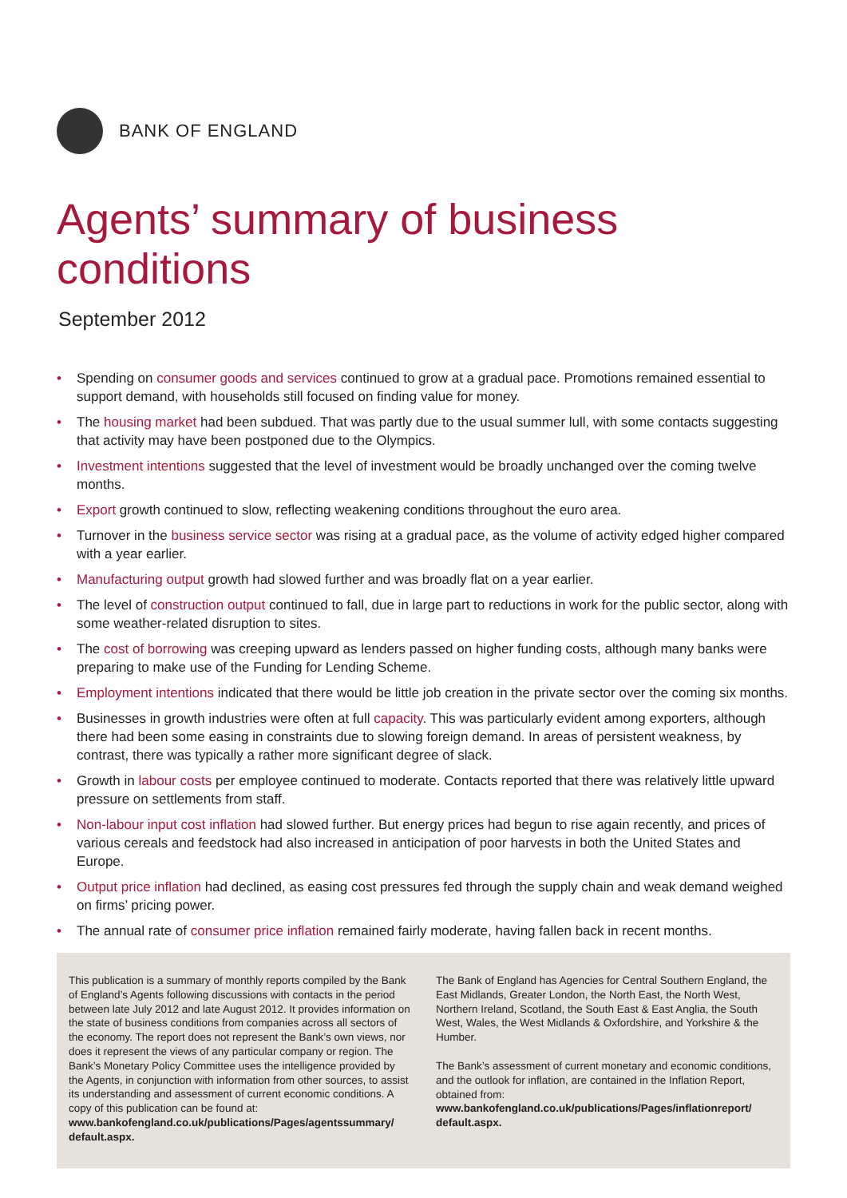BANK OF ENGLAND
Agents’ summary of business conditions
September 2012
• Spending on consumer goods and services continued to grow at a gradual pace. Promotions remained essential to support demand, with households still focused on finding value for money.
• The housing market had been subdued. That was partly due to the usual summer lull, with some contacts suggesting that activity may have been postponed due to the Olympics.
• Investment intentions suggested that the level of investment would be broadly unchanged over the coming twelve months.
• Export growth continued to slow, reflecting weakening conditions throughout the euro area.
• Turnover in the business service sector was rising at a gradual pace, as the volume of activity edged higher compared with a year earlier.
• Manufacturing output growth had slowed further and was broadly flat on a year earlier.
• The level of construction output continued to fall, due in large part to reductions in work for the public sector, along with some weather-related disruption to sites.
• The cost of borrowing was creeping upward as lenders passed on higher funding costs, although many banks were preparing to make use of the Funding for Lending Scheme.
• Employment intentions indicated that there would be little job creation in the private sector over the coming six months.
• Businesses in growth industries were often at full capacity. This was particularly evident among exporters, although there had been some easing in constraints due to slowing foreign demand. In areas of persistent weakness, by contrast, there was typically a rather more significant degree of slack.
• Growth in labour costs per employee continued to moderate. Contacts reported that there was relatively little upward pressure on settlements from staff.
• Non-labour input cost inflation had slowed further. But energy prices had begun to rise again recently, and prices of various cereals and feedstock had also increased in anticipation of poor harvests in both the United States and Europe.
• Output price inflation had declined, as easing cost pressures fed through the supply chain and weak demand weighed on firms’ pricing power.
• The annual rate of consumer price inflation remained fairly moderate, having fallen back in recent months.
This publication is a summary of monthly reports compiled by the Bank of England’s Agents following discussions with contacts in the period between late July 2012 and late August 2012. It provides information on the state of business conditions from companies across all sectors of the economy. The report does not represent the Bank’s own views, nor does it represent the views of any particular company or region. The Bank’s Monetary Policy Committee uses the intelligence provided by the Agents, in conjunction with information from other sources, to assist its understanding and assessment of current economic conditions. A copy of this publication can be found at:
www.bankofengland.co.uk/publications/Pages/agentssummary/ default.aspx.
The Bank of England has Agencies for Central Southern England, the East Midlands, Greater London, the North East, the North West, Northern Ireland, Scotland, the South East & East Anglia, the South West, Wales, the West Midlands & Oxfordshire, and Yorkshire & the Humber.
The Bank’s assessment of current monetary and economic conditions, and the outlook for inflation, are contained in the Inflation Report, obtained from:
www.bankofengland.co.uk/publications/Pages/inflationreport/ default.aspx.